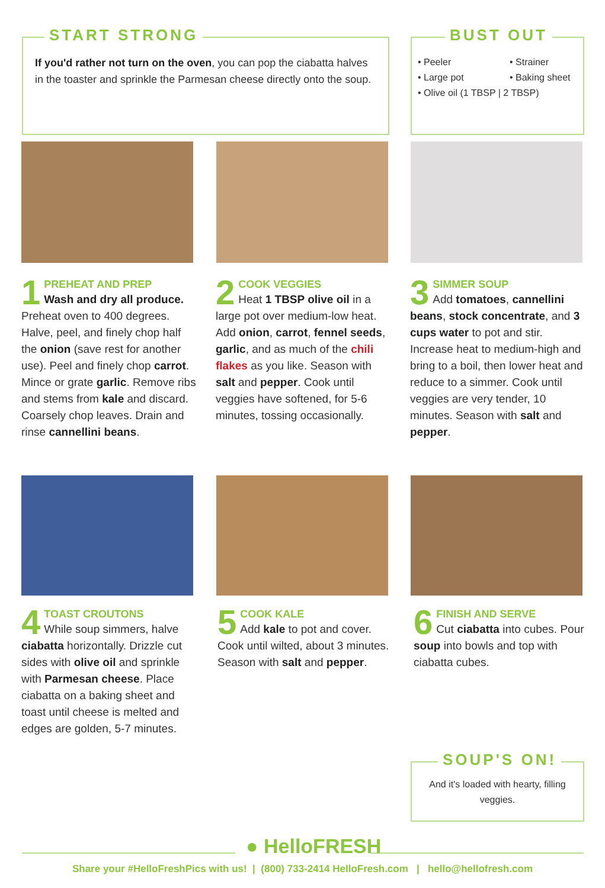START STRONG
If you'd rather not turn on the oven, you can pop the ciabatta halves in the toaster and sprinkle the Parmesan cheese directly onto the soup.
BUST OUT
• Peeler • Strainer • Large pot • Baking sheet • Olive oil (1 TBSP | 2 TBSP)
1
PREHEAT AND PREP
Wash and dry all produce. Preheat oven to 400 degrees. Halve, peel, and finely chop half the onion (save rest for another use). Peel and finely chop carrot. Mince or grate garlic. Remove ribs and stems from kale and discard. Coarsely chop leaves. Drain and rinse cannellini beans.
2
COOK VEGGIES
Heat 1 TBSP olive oil in a large pot over medium-low heat. Add onion, carrot, fennel seeds, garlic, and as much of the chili flakes as you like. Season with salt and pepper. Cook until veggies have softened, for 5-6 minutes, tossing occasionally.
3
SIMMER SOUP
Add tomatoes, cannellini beans, stock concentrate, and 3 cups water to pot and stir. Increase heat to medium-high and bring to a boil, then lower heat and reduce to a simmer. Cook until veggies are very tender, 10 minutes. Season with salt and pepper.
4
TOAST CROUTONS
While soup simmers, halve ciabatta horizontally. Drizzle cut sides with olive oil and sprinkle with Parmesan cheese. Place ciabatta on a baking sheet and toast until cheese is melted and edges are golden, 5-7 minutes.
5
COOK KALE
Add kale to pot and cover. Cook until wilted, about 3 minutes. Season with salt and pepper.
6
FINISH AND SERVE
Cut ciabatta into cubes. Pour soup into bowls and top with ciabatta cubes.
SOUP'S ON!
And it's loaded with hearty, filling veggies.
● HelloFRESH
Share your #HelloFreshPics with us! | (800) 733-2414 HelloFresh.com | hello@hellofresh.com